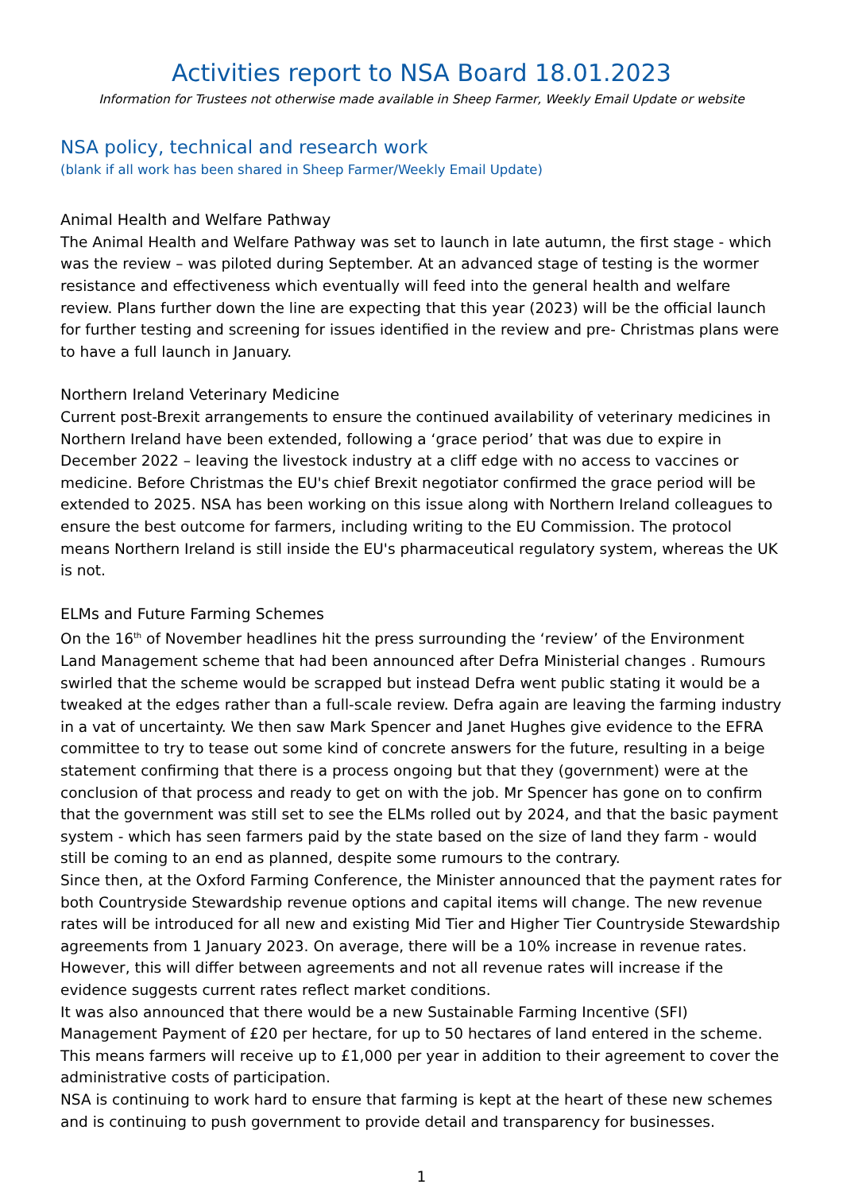Activities report to NSA Board 18.01.2023
Information for Trustees not otherwise made available in Sheep Farmer, Weekly Email Update or website
NSA policy, technical and research work
(blank if all work has been shared in Sheep Farmer/Weekly Email Update)
Animal Health and Welfare Pathway
The Animal Health and Welfare Pathway was set to launch in late autumn, the first stage - which was the review – was piloted during September. At an advanced stage of testing is the wormer resistance and effectiveness which eventually will feed into the general health and welfare review. Plans further down the line are expecting that this year (2023) will be the official launch for further testing and screening for issues identified in the review and pre- Christmas plans were to have a full launch in January.
Northern Ireland Veterinary Medicine
Current post-Brexit arrangements to ensure the continued availability of veterinary medicines in Northern Ireland have been extended, following a ‘grace period’ that was due to expire in December 2022 – leaving the livestock industry at a cliff edge with no access to vaccines or medicine. Before Christmas the EU's chief Brexit negotiator confirmed the grace period will be extended to 2025. NSA has been working on this issue along with Northern Ireland colleagues to ensure the best outcome for farmers, including writing to the EU Commission. The protocol means Northern Ireland is still inside the EU's pharmaceutical regulatory system, whereas the UK is not.
ELMs and Future Farming Schemes
On the 16<sup>th</sup> of November headlines hit the press surrounding the ‘review’ of the Environment Land Management scheme that had been announced after Defra Ministerial changes . Rumours swirled that the scheme would be scrapped but instead Defra went public stating it would be a tweaked at the edges rather than a full-scale review. Defra again are leaving the farming industry in a vat of uncertainty. We then saw Mark Spencer and Janet Hughes give evidence to the EFRA committee to try to tease out some kind of concrete answers for the future, resulting in a beige statement confirming that there is a process ongoing but that they (government) were at the conclusion of that process and ready to get on with the job. Mr Spencer has gone on to confirm that the government was still set to see the ELMs rolled out by 2024, and that the basic payment system - which has seen farmers paid by the state based on the size of land they farm - would still be coming to an end as planned, despite some rumours to the contrary.
Since then, at the Oxford Farming Conference, the Minister announced that the payment rates for both Countryside Stewardship revenue options and capital items will change. The new revenue rates will be introduced for all new and existing Mid Tier and Higher Tier Countryside Stewardship agreements from 1 January 2023. On average, there will be a 10% increase in revenue rates. However, this will differ between agreements and not all revenue rates will increase if the evidence suggests current rates reflect market conditions.
It was also announced that there would be a new Sustainable Farming Incentive (SFI) Management Payment of £20 per hectare, for up to 50 hectares of land entered in the scheme. This means farmers will receive up to £1,000 per year in addition to their agreement to cover the administrative costs of participation.
NSA is continuing to work hard to ensure that farming is kept at the heart of these new schemes and is continuing to push government to provide detail and transparency for businesses.
1